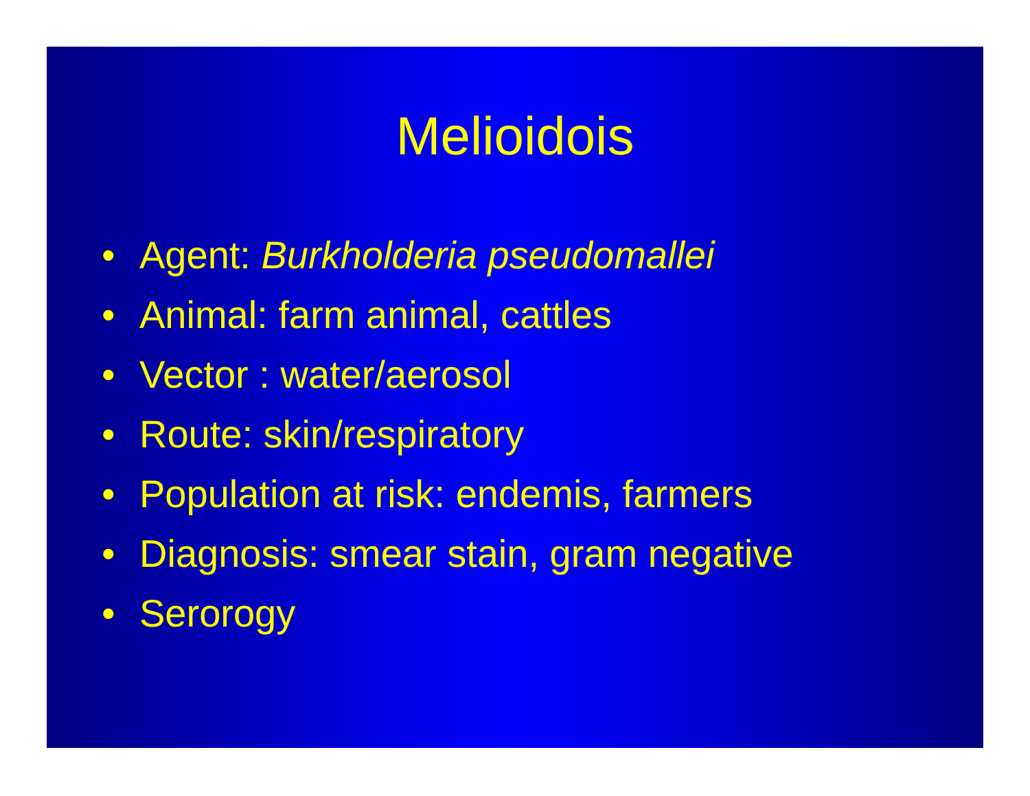Melioidois
• Agent: Burkholderia pseudomallei
• Animal: farm animal, cattles
• Vector : water/aerosol
• Route: skin/respiratory
• Population at risk: endemis, farmers
• Diagnosis: smear stain, gram negative
• Serorogy